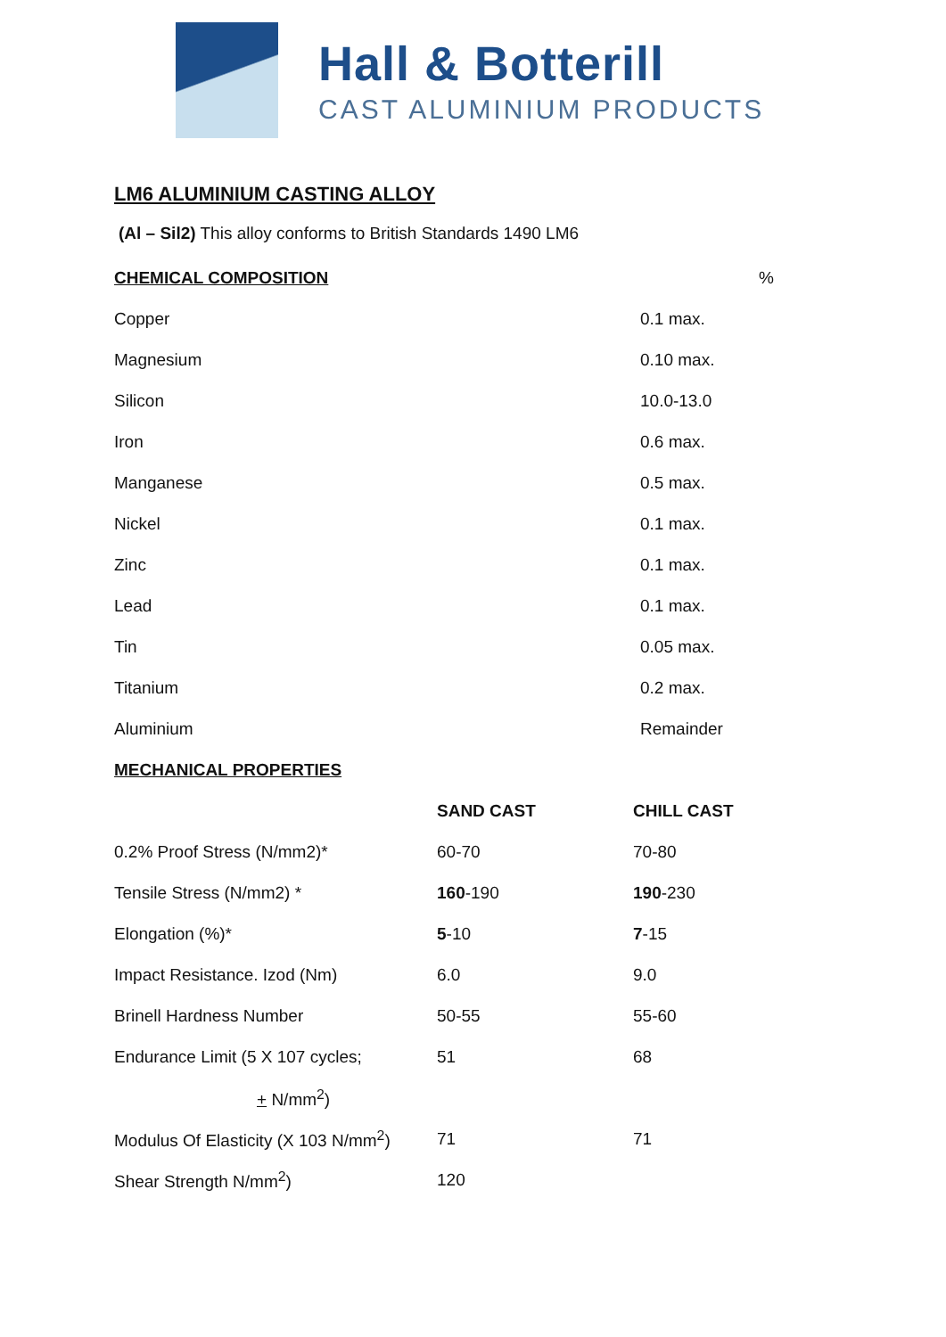Hall & Botterill
CAST ALUMINIUM PRODUCTS
LM6 ALUMINIUM CASTING ALLOY
(Al – Sil2) This alloy conforms to British Standards 1490 LM6
| CHEMICAL COMPOSITION | % |
| --- | --- |
| Copper | 0.1 max. |
| Magnesium | 0.10 max. |
| Silicon | 10.0-13.0 |
| Iron | 0.6 max. |
| Manganese | 0.5 max. |
| Nickel | 0.1 max. |
| Zinc | 0.1 max. |
| Lead | 0.1 max. |
| Tin | 0.05 max. |
| Titanium | 0.2 max. |
| Aluminium | Remainder |
| MECHANICAL PROPERTIES | | |
| --- | --- | --- |
| | SAND CAST | CHILL CAST |
| 0.2% Proof Stress (N/mm2)* | 60-70 | 70-80 |
| Tensile Stress (N/mm2) * | 160 -190 | 190 -230 |
| Elongation (%)* | 5 -10 | 7 -15 |
| Impact Resistance. Izod (Nm) | 6.0 | 9.0 |
| Brinell Hardness Number | 50-55 | 55-60 |
| Endurance Limit (5 X 107 cycles; | 51 | 68 |
| + N/mm<sup>2</sup>) | | |
| Modulus Of Elasticity (X 103 N/mm<sup>2</sup>) | 71 | 71 |
| Shear Strength N/mm<sup>2</sup>) | 120 | |